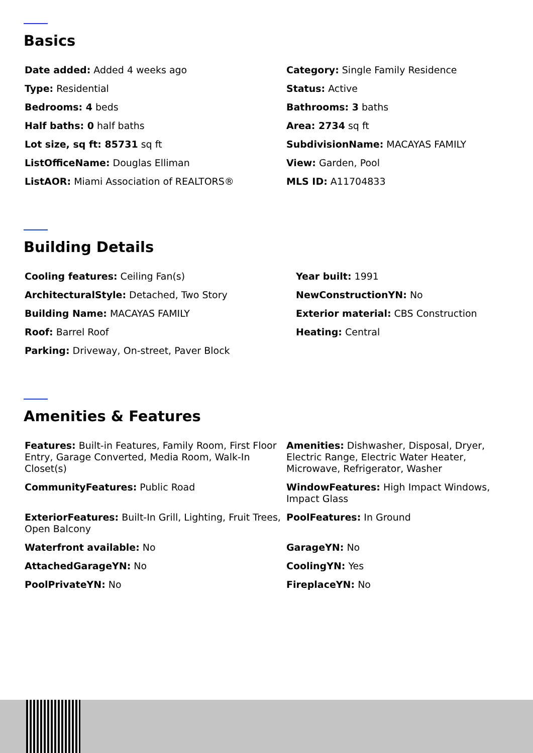Basics
Date added: Added 4 weeks ago
Category: Single Family Residence
Type: Residential
Status: Active
Bedrooms: 4 beds
Bathrooms: 3 baths
Half baths: 0 half baths
Area: 2734 sq ft
Lot size, sq ft: 85731 sq ft
SubdivisionName: MACAYAS FAMILY
ListOfficeName: Douglas Elliman
View: Garden, Pool
ListAOR: Miami Association of REALTORS®
MLS ID: A11704833
Building Details
Cooling features: Ceiling Fan(s)
Year built: 1991
ArchitecturalStyle: Detached, Two Story
NewConstructionYN: No
Building Name: MACAYAS FAMILY
Exterior material: CBS Construction
Roof: Barrel Roof
Heating: Central
Parking: Driveway, On-street, Paver Block
Amenities & Features
Features: Built-in Features, Family Room, First Floor Entry, Garage Converted, Media Room, Walk-In Closet(s)
Amenities: Dishwasher, Disposal, Dryer, Electric Range, Electric Water Heater, Microwave, Refrigerator, Washer
CommunityFeatures: Public Road
WindowFeatures: High Impact Windows, Impact Glass
ExteriorFeatures: Built-In Grill, Lighting, Fruit Trees, Open Balcony
PoolFeatures: In Ground
Waterfront available: No
GarageYN: No
AttachedGarageYN: No
CoolingYN: Yes
PoolPrivateYN: No
FireplaceYN: No